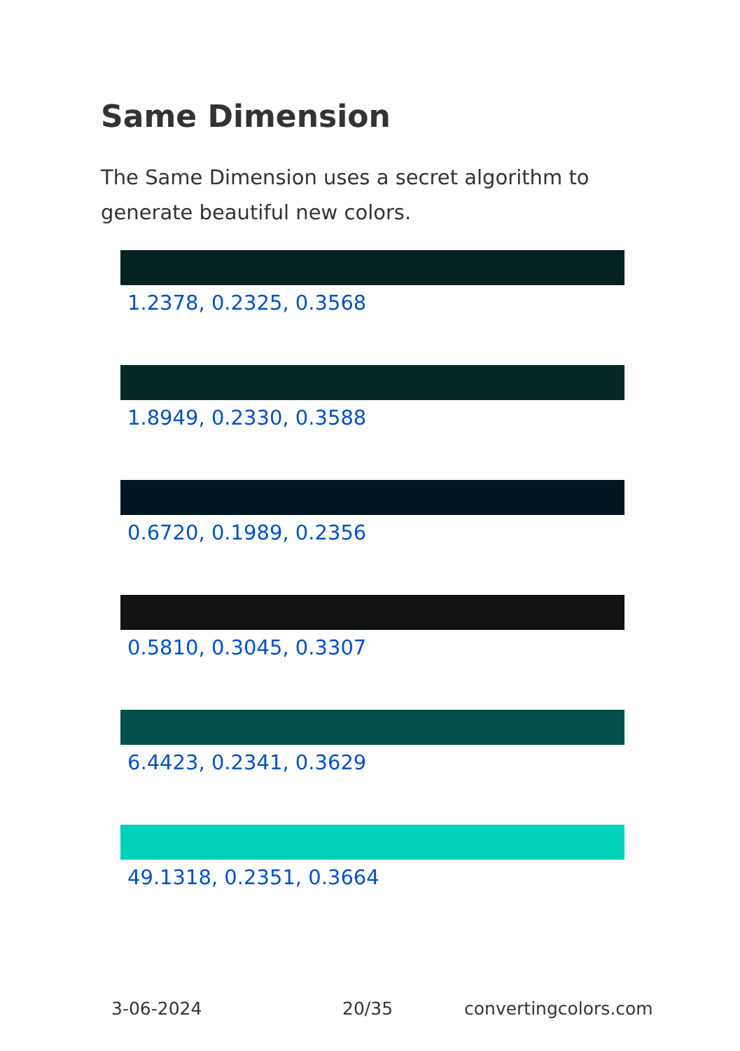Same Dimension
The Same Dimension uses a secret algorithm to generate beautiful new colors.
1.2378, 0.2325, 0.3568
1.8949, 0.2330, 0.3588
0.6720, 0.1989, 0.2356
0.5810, 0.3045, 0.3307
6.4423, 0.2341, 0.3629
49.1318, 0.2351, 0.3664
3-06-2024 20/35 convertingcolors.com